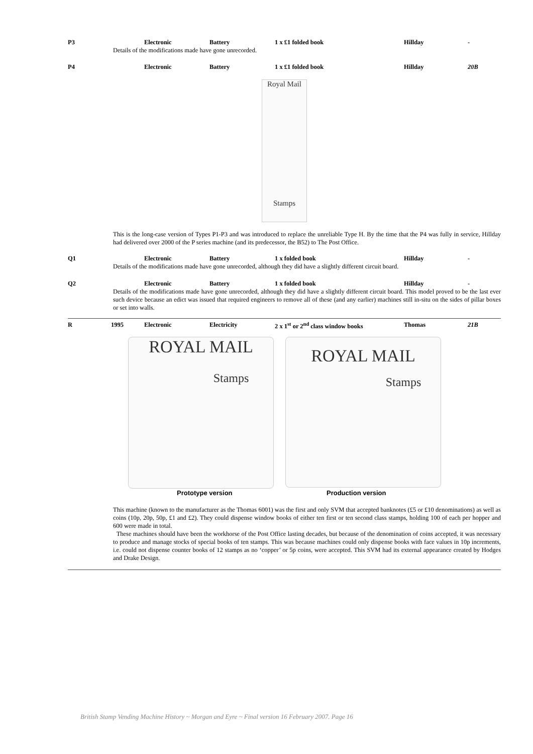P3 Electronic Battery 1 x £1 folded book Hillday -
Details of the modifications made have gone unrecorded.
P4 Electronic Battery 1 x £1 folded book Hillday 20B
Royal Mail
Stamps
This is the long-case version of Types P1-P3 and was introduced to replace the unreliable Type H. By the time that the P4 was fully in service, Hillday had delivered over 2000 of the P series machine (and its predecessor, the B52) to The Post Office.
Q1 Electronic Battery 1 x folded book Hillday -
Details of the modifications made have gone unrecorded, although they did have a slightly different circuit board.
Q2 Electronic Battery 1 x folded book Hillday -
Details of the modifications made have gone unrecorded, although they did have a slightly different circuit board. This model proved to be the last ever such device because an edict was issued that required engineers to remove all of these (and any earlier) machines still in-situ on the sides of pillar boxes or set into walls.
R 1995 Electronic Electricity 2 x 1<sup>st</sup> or 2<sup>nd</sup> class window books Thomas 21B
ROYAL MAIL
Stamps
ROYAL MAIL
Stamps
Prototype version Production version
This machine (known to the manufacturer as the Thomas 6001) was the first and only SVM that accepted banknotes (£5 or £10 denominations) as well as coins (10p, 20p, 50p, £1 and £2). They could dispense window books of either ten first or ten second class stamps, holding 100 of each per hopper and 600 were made in total.
These machines should have been the workhorse of the Post Office lasting decades, but because of the denomination of coins accepted, it was necessary to produce and manage stocks of special books of ten stamps. This was because machines could only dispense books with face values in 10p increments, i.e. could not dispense counter books of 12 stamps as no ‘copper’ or 5p coins, were accepted. This SVM had its external appearance created by Hodges and Drake Design.
British Stamp Vending Machine History ~ Morgan and Eyre ~ Final version 16 February 2007. Page 16